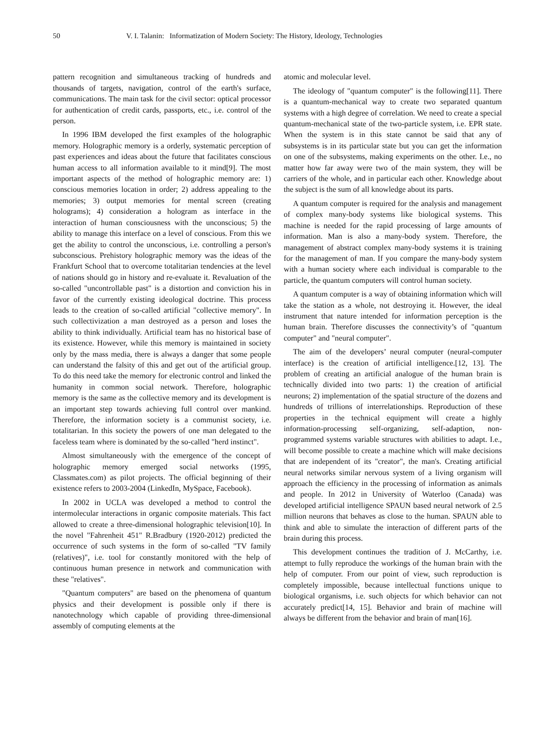50 V. I. Talanin: Informatization of Modern Society: The History, Ideology, Technologies
pattern recognition and simultaneous tracking of hundreds and thousands of targets, navigation, control of the earth's surface, communications. The main task for the civil sector: optical processor for authentication of credit cards, passports, etc., i.e. control of the person.
In 1996 IBM developed the first examples of the holographic memory. Holographic memory is a orderly, systematic perception of past experiences and ideas about the future that facilitates conscious human access to all information available to it mind[9]. The most important aspects of the method of holographic memory are: 1) conscious memories location in order; 2) address appealing to the memories; 3) output memories for mental screen (creating holograms); 4) consideration a hologram as interface in the interaction of human consciousness with the unconscious; 5) the ability to manage this interface on a level of conscious. From this we get the ability to control the unconscious, i.e. controlling a person's subconscious. Prehistory holographic memory was the ideas of the Frankfurt School that to overcome totalitarian tendencies at the level of nations should go in history and re-evaluate it. Revaluation of the so-called "uncontrollable past" is a distortion and conviction his in favor of the currently existing ideological doctrine. This process leads to the creation of so-called artificial "collective memory". In such collectivization a man destroyed as a person and loses the ability to think individually. Artificial team has no historical base of its existence. However, while this memory is maintained in society only by the mass media, there is always a danger that some people can understand the falsity of this and get out of the artificial group. To do this need take the memory for electronic control and linked the humanity in common social network. Therefore, holographic memory is the same as the collective memory and its development is an important step towards achieving full control over mankind. Therefore, the information society is a communist society, i.e. totalitarian. In this society the powers of one man delegated to the faceless team where is dominated by the so-called "herd instinct".
Almost simultaneously with the emergence of the concept of holographic memory emerged social networks (1995, Classmates.com) as pilot projects. The official beginning of their existence refers to 2003-2004 (LinkedIn, MySpace, Facebook).
In 2002 in UCLA was developed a method to control the intermolecular interactions in organic composite materials. This fact allowed to create a three-dimensional holographic television[10]. In the novel "Fahrenheit 451" R.Bradbury (1920-2012) predicted the occurrence of such systems in the form of so-called "TV family (relatives)", i.e. tool for constantly monitored with the help of continuous human presence in network and communication with these "relatives".
"Quantum computers" are based on the phenomena of quantum physics and their development is possible only if there is nanotechnology which capable of providing three-dimensional assembly of computing elements at the
atomic and molecular level.
The ideology of "quantum computer" is the following[11]. There is a quantum-mechanical way to create two separated quantum systems with a high degree of correlation. We need to create a special quantum-mechanical state of the two-particle system, i.e. EPR state. When the system is in this state cannot be said that any of subsystems is in its particular state but you can get the information on one of the subsystems, making experiments on the other. I.e., no matter how far away were two of the main system, they will be carriers of the whole, and in particular each other. Knowledge about the subject is the sum of all knowledge about its parts.
A quantum computer is required for the analysis and management of complex many-body systems like biological systems. This machine is needed for the rapid processing of large amounts of information. Man is also a many-body system. Therefore, the management of abstract complex many-body systems it is training for the management of man. If you compare the many-body system with a human society where each individual is comparable to the particle, the quantum computers will control human society.
A quantum computer is a way of obtaining information which will take the station as a whole, not destroying it. However, the ideal instrument that nature intended for information perception is the human brain. Therefore discusses the connectivity’s of "quantum computer" and "neural computer".
The aim of the developers’ neural computer (neural-computer interface) is the creation of artificial intelligence.[12, 13]. The problem of creating an artificial analogue of the human brain is technically divided into two parts: 1) the creation of artificial neurons; 2) implementation of the spatial structure of the dozens and hundreds of trillions of interrelationships. Reproduction of these properties in the technical equipment will create a highly information-processing self-organizing, self-adaption, non-programmed systems variable structures with abilities to adapt. I.e., will become possible to create a machine which will make decisions that are independent of its "creator", the man's. Creating artificial neural networks similar nervous system of a living organism will approach the efficiency in the processing of information as animals and people. In 2012 in University of Waterloo (Canada) was developed artificial intelligence SPAUN based neural network of 2.5 million neurons that behaves as close to the human. SPAUN able to think and able to simulate the interaction of different parts of the brain during this process.
This development continues the tradition of J. McCarthy, i.e. attempt to fully reproduce the workings of the human brain with the help of computer. From our point of view, such reproduction is completely impossible, because intellectual functions unique to biological organisms, i.e. such objects for which behavior can not accurately predict[14, 15]. Behavior and brain of machine will always be different from the behavior and brain of man[16].